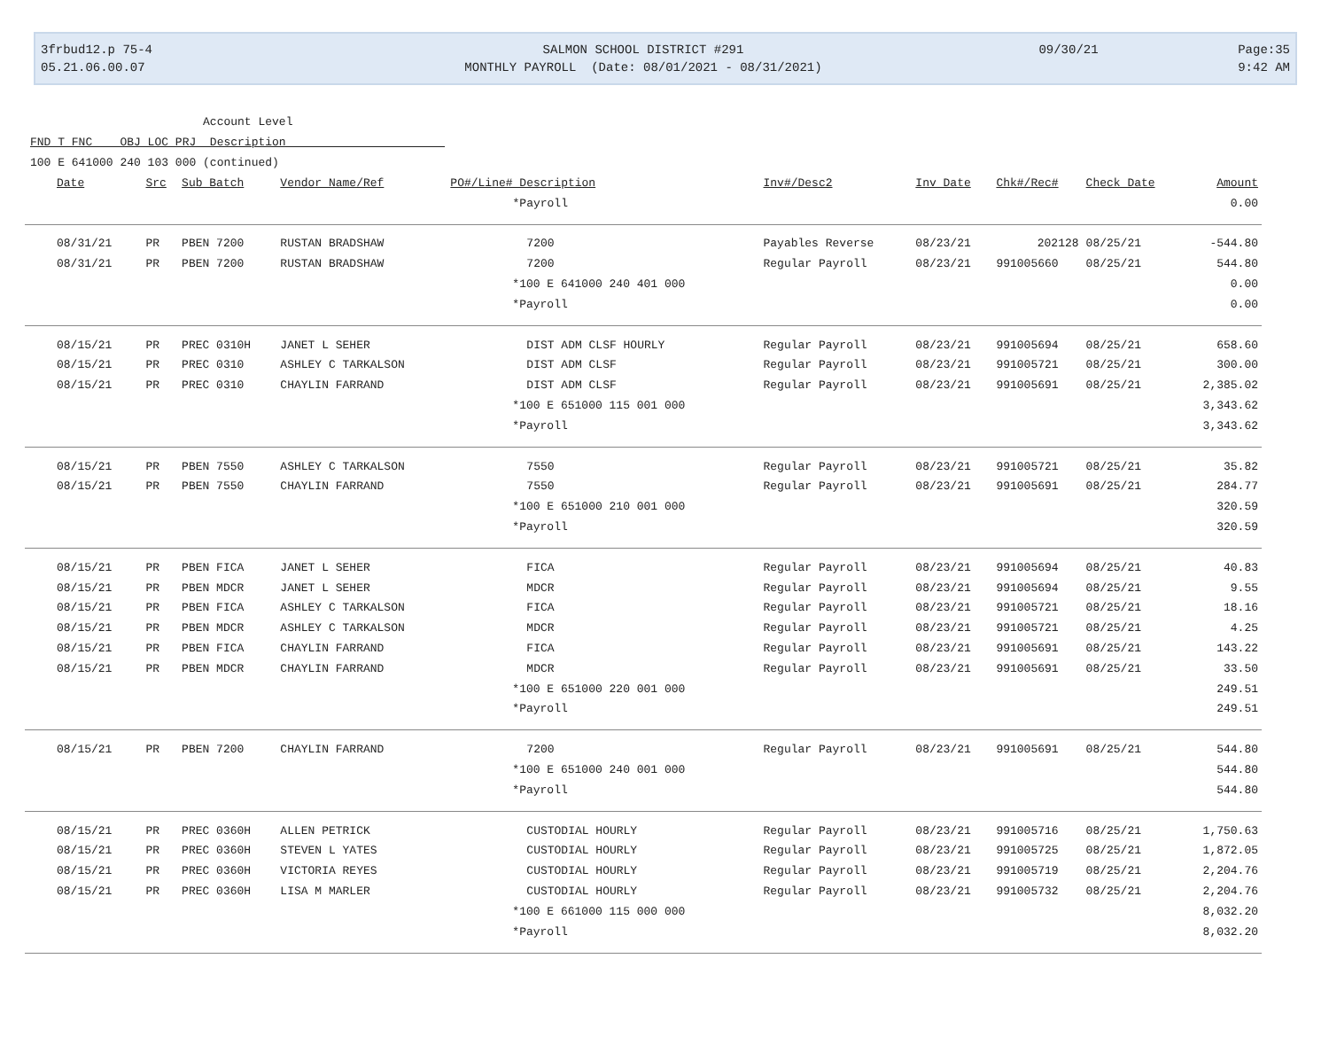3frbud12.p 75-4
05.21.06.00.07
SALMON SCHOOL DISTRICT #291
MONTHLY PAYROLL (Date: 08/01/2021 - 08/31/2021)
09/30/21
Page:35
9:42 AM
Account Level
FND T FNC OBJ LOC PRJ Description
100 E 641000 240 103 000 (continued)
| Date | Src | Sub Batch | Vendor Name/Ref | PO#/Line# Description | Inv#/Desc2 | Inv Date | Chk#/Rec# | Check Date | Amount |
| --- | --- | --- | --- | --- | --- | --- | --- | --- | --- |
| | | | | *Payroll | | | | | 0.00 |
| 08/31/21 | PR | PBEN 7200 | RUSTAN BRADSHAW | 7200 | Payables Reverse | 08/23/21 | 202128 | 08/25/21 | -544.80 |
| 08/31/21 | PR | PBEN 7200 | RUSTAN BRADSHAW | 7200 | Regular Payroll | 08/23/21 | 991005660 | 08/25/21 | 544.80 |
| | | | | *100 E 641000 240 401 000 | | | | | 0.00 |
| | | | | *Payroll | | | | | 0.00 |
| 08/15/21 | PR | PREC 0310H | JANET L SEHER | DIST ADM CLSF HOURLY | Regular Payroll | 08/23/21 | 991005694 | 08/25/21 | 658.60 |
| 08/15/21 | PR | PREC 0310 | ASHLEY C TARKALSON | DIST ADM CLSF | Regular Payroll | 08/23/21 | 991005721 | 08/25/21 | 300.00 |
| 08/15/21 | PR | PREC 0310 | CHAYLIN FARRAND | DIST ADM CLSF | Regular Payroll | 08/23/21 | 991005691 | 08/25/21 | 2,385.02 |
| | | | | *100 E 651000 115 001 000 | | | | | 3,343.62 |
| | | | | *Payroll | | | | | 3,343.62 |
| 08/15/21 | PR | PBEN 7550 | ASHLEY C TARKALSON | 7550 | Regular Payroll | 08/23/21 | 991005721 | 08/25/21 | 35.82 |
| 08/15/21 | PR | PBEN 7550 | CHAYLIN FARRAND | 7550 | Regular Payroll | 08/23/21 | 991005691 | 08/25/21 | 284.77 |
| | | | | *100 E 651000 210 001 000 | | | | | 320.59 |
| | | | | *Payroll | | | | | 320.59 |
| 08/15/21 | PR | PBEN FICA | JANET L SEHER | FICA | Regular Payroll | 08/23/21 | 991005694 | 08/25/21 | 40.83 |
| 08/15/21 | PR | PBEN MDCR | JANET L SEHER | MDCR | Regular Payroll | 08/23/21 | 991005694 | 08/25/21 | 9.55 |
| 08/15/21 | PR | PBEN FICA | ASHLEY C TARKALSON | FICA | Regular Payroll | 08/23/21 | 991005721 | 08/25/21 | 18.16 |
| 08/15/21 | PR | PBEN MDCR | ASHLEY C TARKALSON | MDCR | Regular Payroll | 08/23/21 | 991005721 | 08/25/21 | 4.25 |
| 08/15/21 | PR | PBEN FICA | CHAYLIN FARRAND | FICA | Regular Payroll | 08/23/21 | 991005691 | 08/25/21 | 143.22 |
| 08/15/21 | PR | PBEN MDCR | CHAYLIN FARRAND | MDCR | Regular Payroll | 08/23/21 | 991005691 | 08/25/21 | 33.50 |
| | | | | *100 E 651000 220 001 000 | | | | | 249.51 |
| | | | | *Payroll | | | | | 249.51 |
| 08/15/21 | PR | PBEN 7200 | CHAYLIN FARRAND | 7200 | Regular Payroll | 08/23/21 | 991005691 | 08/25/21 | 544.80 |
| | | | | *100 E 651000 240 001 000 | | | | | 544.80 |
| | | | | *Payroll | | | | | 544.80 |
| 08/15/21 | PR | PREC 0360H | ALLEN PETRICK | CUSTODIAL HOURLY | Regular Payroll | 08/23/21 | 991005716 | 08/25/21 | 1,750.63 |
| 08/15/21 | PR | PREC 0360H | STEVEN L YATES | CUSTODIAL HOURLY | Regular Payroll | 08/23/21 | 991005725 | 08/25/21 | 1,872.05 |
| 08/15/21 | PR | PREC 0360H | VICTORIA REYES | CUSTODIAL HOURLY | Regular Payroll | 08/23/21 | 991005719 | 08/25/21 | 2,204.76 |
| 08/15/21 | PR | PREC 0360H | LISA M MARLER | CUSTODIAL HOURLY | Regular Payroll | 08/23/21 | 991005732 | 08/25/21 | 2,204.76 |
| | | | | *100 E 661000 115 000 000 | | | | | 8,032.20 |
| | | | | *Payroll | | | | | 8,032.20 |